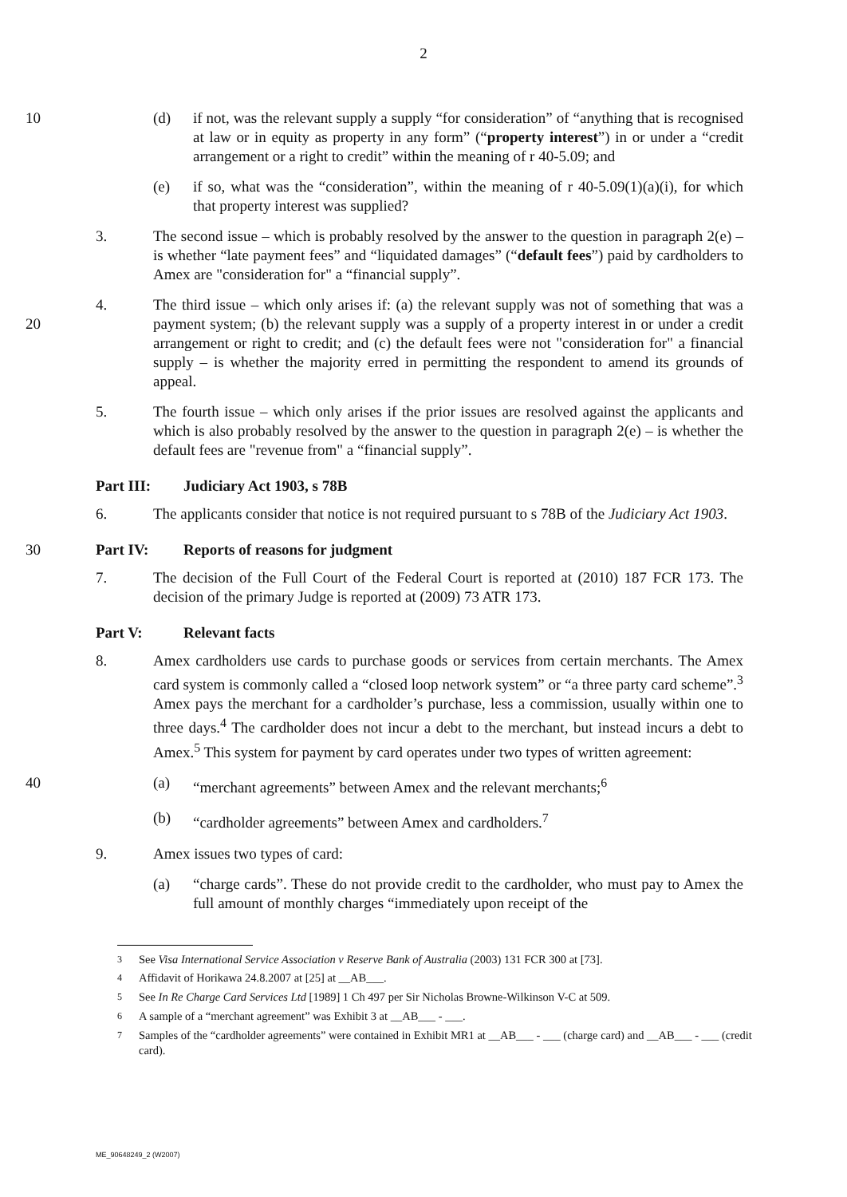2
10 (d) if not, was the relevant supply a supply “for consideration” of “anything that is recognised at law or in equity as property in any form” (“property interest”) in or under a “credit arrangement or a right to credit” within the meaning of r 40-5.09; and
(e) if so, what was the “consideration”, within the meaning of r 40-5.09(1)(a)(i), for which that property interest was supplied?
3. The second issue – which is probably resolved by the answer to the question in paragraph 2(e) – is whether “late payment fees” and “liquidated damages” (“default fees”) paid by cardholders to Amex are "consideration for" a “financial supply”.
20 4. The third issue – which only arises if: (a) the relevant supply was not of something that was a payment system; (b) the relevant supply was a supply of a property interest in or under a credit arrangement or right to credit; and (c) the default fees were not "consideration for" a financial supply – is whether the majority erred in permitting the respondent to amend its grounds of appeal.
5. The fourth issue – which only arises if the prior issues are resolved against the applicants and which is also probably resolved by the answer to the question in paragraph 2(e) – is whether the default fees are "revenue from" a “financial supply”.
Part III: Judiciary Act 1903, s 78B
6. The applicants consider that notice is not required pursuant to s 78B of the Judiciary Act 1903.
30 Part IV: Reports of reasons for judgment
7. The decision of the Full Court of the Federal Court is reported at (2010) 187 FCR 173. The decision of the primary Judge is reported at (2009) 73 ATR 173.
Part V: Relevant facts
8. Amex cardholders use cards to purchase goods or services from certain merchants. The Amex card system is commonly called a “closed loop network system” or “a three party card scheme”.<sup>3</sup> Amex pays the merchant for a cardholder’s purchase, less a commission, usually within one to three days.<sup>4</sup> The cardholder does not incur a debt to the merchant, but instead incurs a debt to Amex.<sup>5</sup> This system for payment by card operates under two types of written agreement:
40 (a) “merchant agreements” between Amex and the relevant merchants;<sup>6</sup>
(b) “cardholder agreements” between Amex and cardholders.<sup>7</sup>
9. Amex issues two types of card:
(a) “charge cards”. These do not provide credit to the cardholder, who must pay to Amex the full amount of monthly charges “immediately upon receipt of the
<sup>3</sup> See Visa International Service Association v Reserve Bank of Australia (2003) 131 FCR 300 at [73].
<sup>4</sup> Affidavit of Horikawa 24.8.2007 at [25] at __AB___.
<sup>5</sup> See In Re Charge Card Services Ltd [1989] 1 Ch 497 per Sir Nicholas Browne-Wilkinson V-C at 509.
<sup>6</sup> A sample of a “merchant agreement” was Exhibit 3 at __AB___ - ___.
<sup>7</sup> Samples of the “cardholder agreements” were contained in Exhibit MR1 at __AB___ - ___ (charge card) and __AB___ - ___ (credit card).
ME_90648249_2 (W2007)